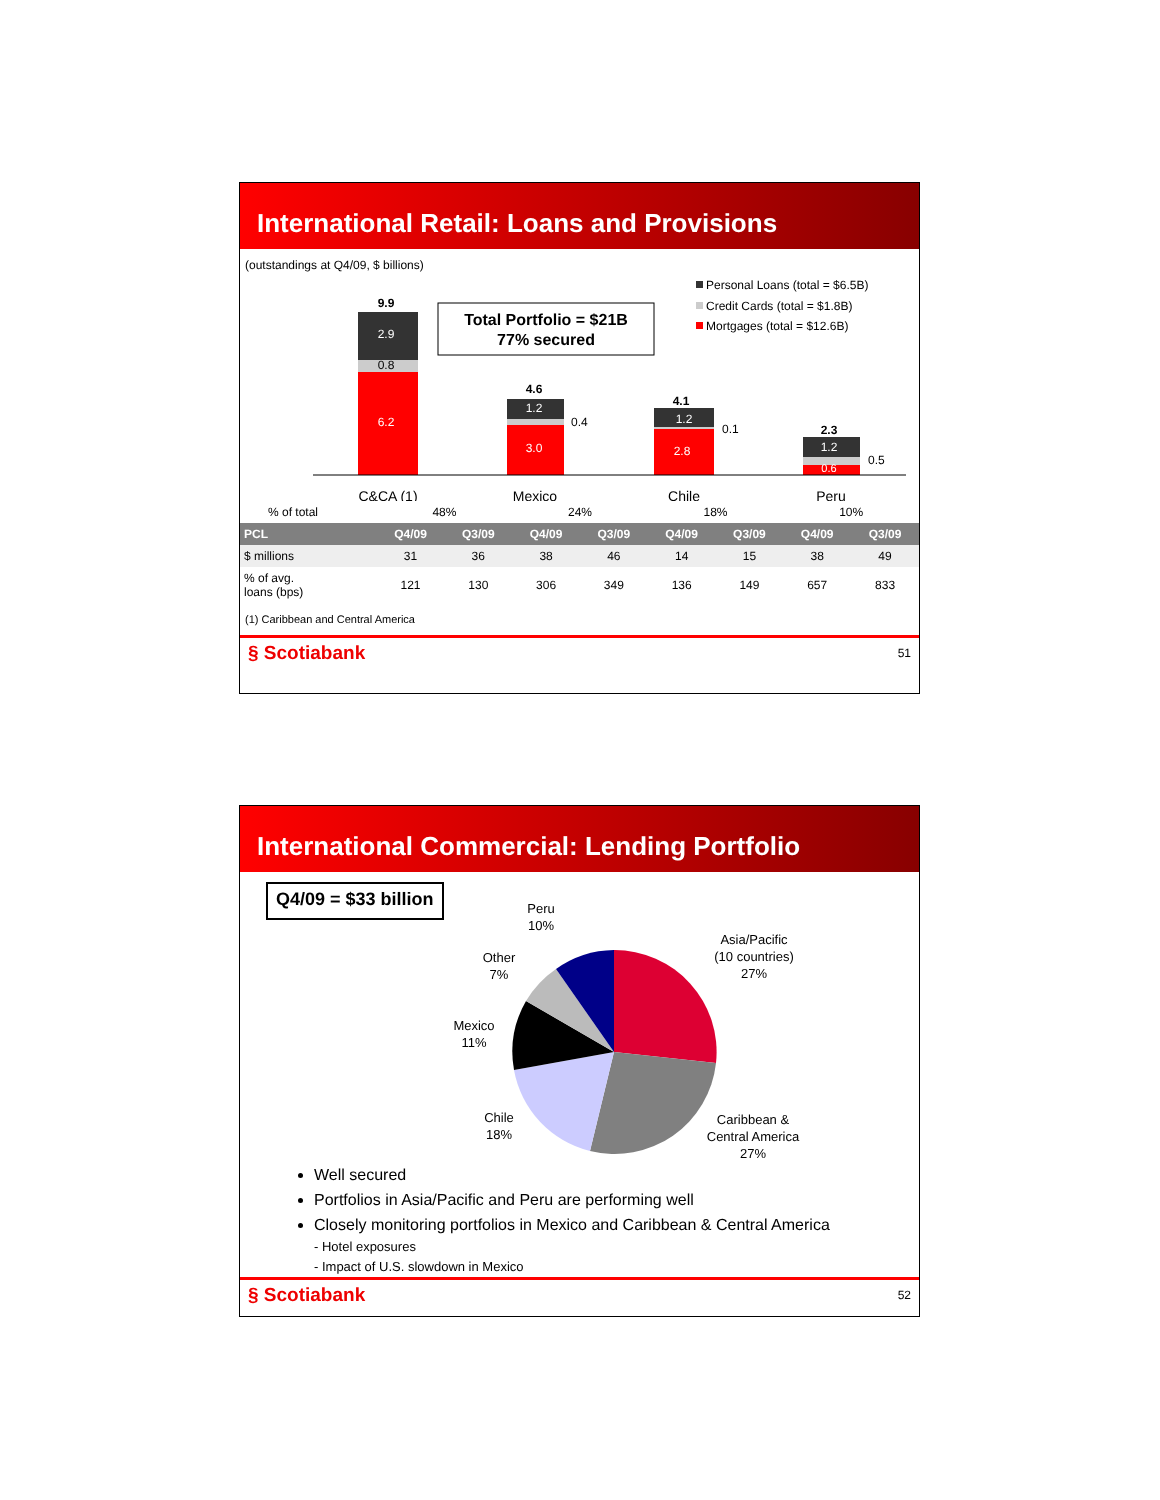International Retail: Loans and Provisions
(outstandings at Q4/09, $ billions)
Personal Loans (total = $6.5B)
Credit Cards (total = $1.8B)
Mortgages (total = $12.6B)
Total Portfolio = $21B
77% secured
9.9
2.9
0.8
6.2
4.6
1.2
0.4
3.0
4.1
1.2
0.1
2.8
2.3
1.2
0.5
0.6
C&CA (1)
Mexico
Chile
Peru
| % of total | 48% | | 24% | | 18% | | 10% | |
| PCL | Q4/09 | Q3/09 | Q4/09 | Q3/09 | Q4/09 | Q3/09 | Q4/09 | Q3/09 |
| $ millions | 31 | 36 | 38 | 46 | 14 | 15 | 38 | 49 |
| % of avg. loans (bps) | 121 | 130 | 306 | 349 | 136 | 149 | 657 | 833 |
(1) Caribbean and Central America
§ Scotiabank 51
International Commercial: Lending Portfolio
Q4/09 = $33 billion
Peru
10%
Other
7%
Mexico
11%
Chile
18%
Asia/Pacific
(10 countries)
27%
Caribbean &
Central America
27%
Well secured
Portfolios in Asia/Pacific and Peru are performing well
Closely monitoring portfolios in Mexico and Caribbean & Central America
- Hotel exposures
- Impact of U.S. slowdown in Mexico
§ Scotiabank 52